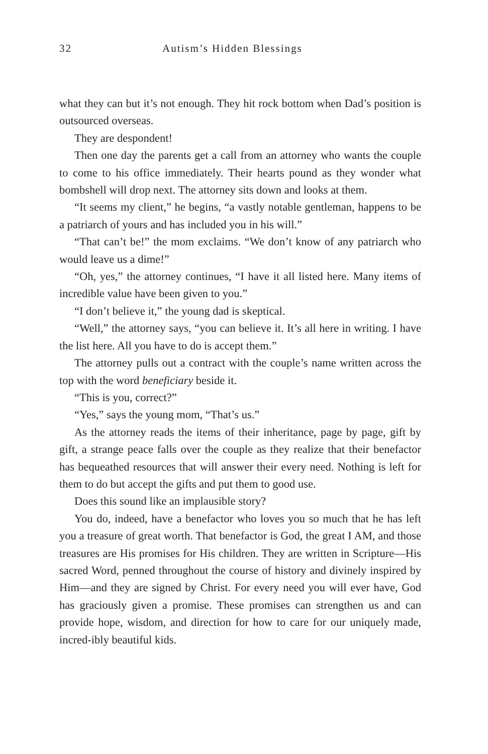32 Autism’s Hidden Blessings
what they can but it’s not enough. They hit rock bottom when Dad’s position is outsourced overseas.
They are despondent!
Then one day the parents get a call from an attorney who wants the couple to come to his office immediately. Their hearts pound as they wonder what bombshell will drop next. The attorney sits down and looks at them.
“It seems my client,” he begins, “a vastly notable gentleman, happens to be a patriarch of yours and has included you in his will.”
“That can’t be!” the mom exclaims. “We don’t know of any patriarch who would leave us a dime!”
“Oh, yes,” the attorney continues, “I have it all listed here. Many items of incredible value have been given to you.”
“I don’t believe it,” the young dad is skeptical.
“Well,” the attorney says, “you can believe it. It’s all here in writing. I have the list here. All you have to do is accept them.”
The attorney pulls out a contract with the couple’s name written across the top with the word beneficiary beside it.
“This is you, correct?”
“Yes,” says the young mom, “That’s us.”
As the attorney reads the items of their inheritance, page by page, gift by gift, a strange peace falls over the couple as they realize that their benefactor has bequeathed resources that will answer their every need. Nothing is left for them to do but accept the gifts and put them to good use.
Does this sound like an implausible story?
You do, indeed, have a benefactor who loves you so much that he has left you a treasure of great worth. That benefactor is God, the great I AM, and those treasures are His promises for His children. They are written in Scripture—His sacred Word, penned throughout the course of history and divinely inspired by Him—and they are signed by Christ. For every need you will ever have, God has graciously given a promise. These promises can strengthen us and can provide hope, wisdom, and direction for how to care for our uniquely made, incred-ibly beautiful kids.